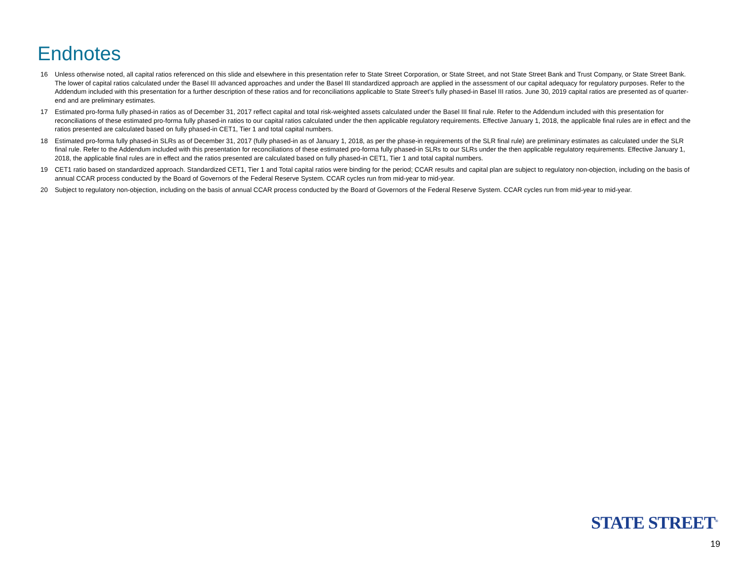Endnotes
16 Unless otherwise noted, all capital ratios referenced on this slide and elsewhere in this presentation refer to State Street Corporation, or State Street, and not State Street Bank and Trust Company, or State Street Bank. The lower of capital ratios calculated under the Basel III advanced approaches and under the Basel III standardized approach are applied in the assessment of our capital adequacy for regulatory purposes. Refer to the Addendum included with this presentation for a further description of these ratios and for reconciliations applicable to State Street’s fully phased-in Basel III ratios. June 30, 2019 capital ratios are presented as of quarter-end and are preliminary estimates.
17 Estimated pro-forma fully phased-in ratios as of December 31, 2017 reflect capital and total risk-weighted assets calculated under the Basel III final rule. Refer to the Addendum included with this presentation for reconciliations of these estimated pro-forma fully phased-in ratios to our capital ratios calculated under the then applicable regulatory requirements. Effective January 1, 2018, the applicable final rules are in effect and the ratios presented are calculated based on fully phased-in CET1, Tier 1 and total capital numbers.
18 Estimated pro-forma fully phased-in SLRs as of December 31, 2017 (fully phased-in as of January 1, 2018, as per the phase-in requirements of the SLR final rule) are preliminary estimates as calculated under the SLR final rule. Refer to the Addendum included with this presentation for reconciliations of these estimated pro-forma fully phased-in SLRs to our SLRs under the then applicable regulatory requirements. Effective January 1, 2018, the applicable final rules are in effect and the ratios presented are calculated based on fully phased-in CET1, Tier 1 and total capital numbers.
19 CET1 ratio based on standardized approach. Standardized CET1, Tier 1 and Total capital ratios were binding for the period; CCAR results and capital plan are subject to regulatory non-objection, including on the basis of annual CCAR process conducted by the Board of Governors of the Federal Reserve System. CCAR cycles run from mid-year to mid-year.
20 Subject to regulatory non-objection, including on the basis of annual CCAR process conducted by the Board of Governors of the Federal Reserve System. CCAR cycles run from mid-year to mid-year.
STATE STREET<sup>®</sup>
19